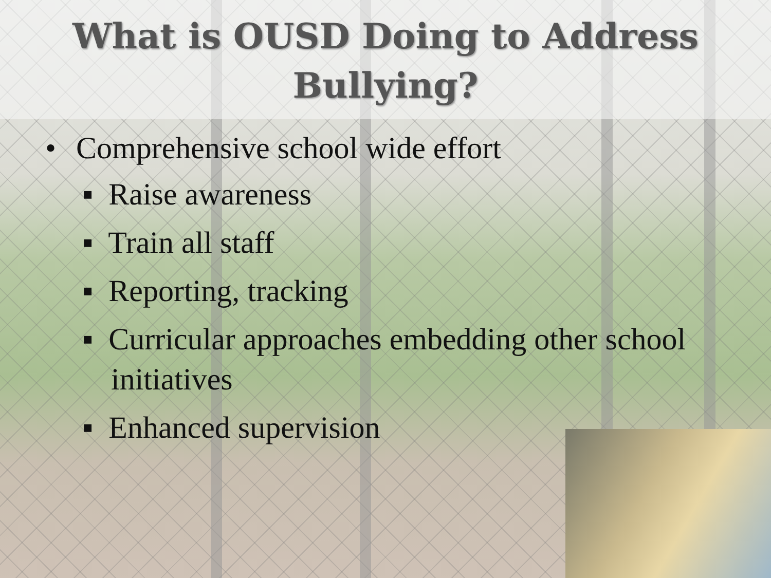What is OUSD Doing to Address
Bullying?
• Comprehensive school wide effort
▪ Raise awareness
▪ Train all staff
▪ Reporting, tracking
▪ Curricular approaches embedding other school initiatives
▪ Enhanced supervision